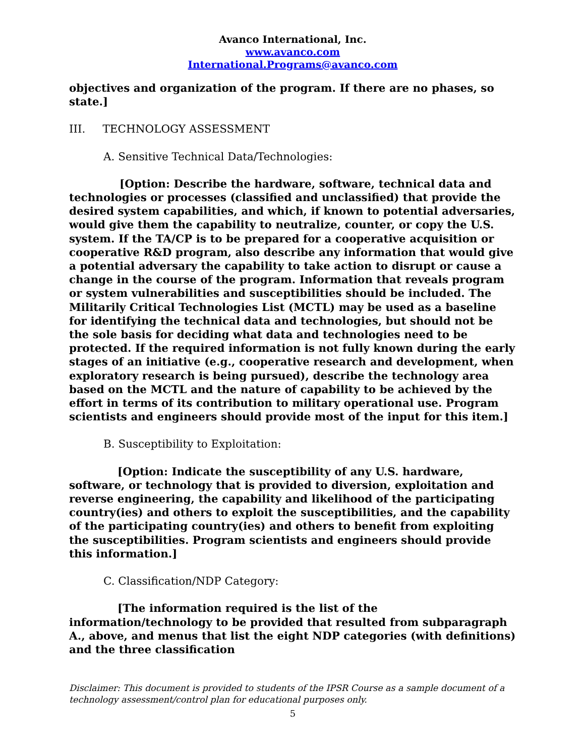Avanco International, Inc.
www.avanco.com
International.Programs@avanco.com
objectives and organization of the program. If there are no phases, so state.]
III. TECHNOLOGY ASSESSMENT
A. Sensitive Technical Data/Technologies:
[Option: Describe the hardware, software, technical data and technologies or processes (classified and unclassified) that provide the desired system capabilities, and which, if known to potential adversaries, would give them the capability to neutralize, counter, or copy the U.S. system. If the TA/CP is to be prepared for a cooperative acquisition or cooperative R&D program, also describe any information that would give a potential adversary the capability to take action to disrupt or cause a change in the course of the program. Information that reveals program or system vulnerabilities and susceptibilities should be included. The Militarily Critical Technologies List (MCTL) may be used as a baseline for identifying the technical data and technologies, but should not be the sole basis for deciding what data and technologies need to be protected. If the required information is not fully known during the early stages of an initiative (e.g., cooperative research and development, when exploratory research is being pursued), describe the technology area based on the MCTL and the nature of capability to be achieved by the effort in terms of its contribution to military operational use. Program scientists and engineers should provide most of the input for this item.]
B. Susceptibility to Exploitation:
[Option: Indicate the susceptibility of any U.S. hardware, software, or technology that is provided to diversion, exploitation and reverse engineering, the capability and likelihood of the participating country(ies) and others to exploit the susceptibilities, and the capability of the participating country(ies) and others to benefit from exploiting the susceptibilities. Program scientists and engineers should provide this information.]
C. Classification/NDP Category:
[The information required is the list of the information/technology to be provided that resulted from subparagraph A., above, and menus that list the eight NDP categories (with definitions) and the three classification
Disclaimer: This document is provided to students of the IPSR Course as a sample document of a technology assessment/control plan for educational purposes only.
5